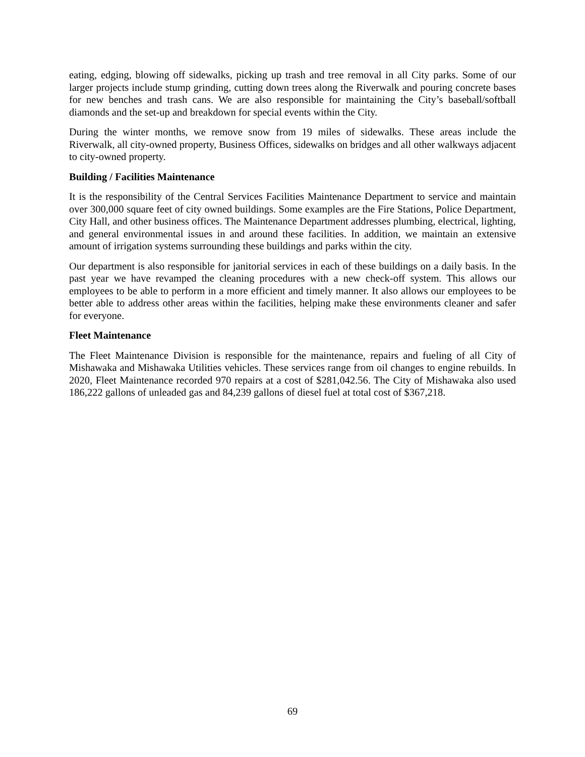eating, edging, blowing off sidewalks, picking up trash and tree removal in all City parks. Some of our larger projects include stump grinding, cutting down trees along the Riverwalk and pouring concrete bases for new benches and trash cans. We are also responsible for maintaining the City’s baseball/softball diamonds and the set-up and breakdown for special events within the City.
During the winter months, we remove snow from 19 miles of sidewalks. These areas include the Riverwalk, all city-owned property, Business Offices, sidewalks on bridges and all other walkways adjacent to city-owned property.
Building / Facilities Maintenance
It is the responsibility of the Central Services Facilities Maintenance Department to service and maintain over 300,000 square feet of city owned buildings. Some examples are the Fire Stations, Police Department, City Hall, and other business offices. The Maintenance Department addresses plumbing, electrical, lighting, and general environmental issues in and around these facilities. In addition, we maintain an extensive amount of irrigation systems surrounding these buildings and parks within the city.
Our department is also responsible for janitorial services in each of these buildings on a daily basis. In the past year we have revamped the cleaning procedures with a new check-off system. This allows our employees to be able to perform in a more efficient and timely manner. It also allows our employees to be better able to address other areas within the facilities, helping make these environments cleaner and safer for everyone.
Fleet Maintenance
The Fleet Maintenance Division is responsible for the maintenance, repairs and fueling of all City of Mishawaka and Mishawaka Utilities vehicles. These services range from oil changes to engine rebuilds. In 2020, Fleet Maintenance recorded 970 repairs at a cost of $281,042.56. The City of Mishawaka also used 186,222 gallons of unleaded gas and 84,239 gallons of diesel fuel at total cost of $367,218.
69